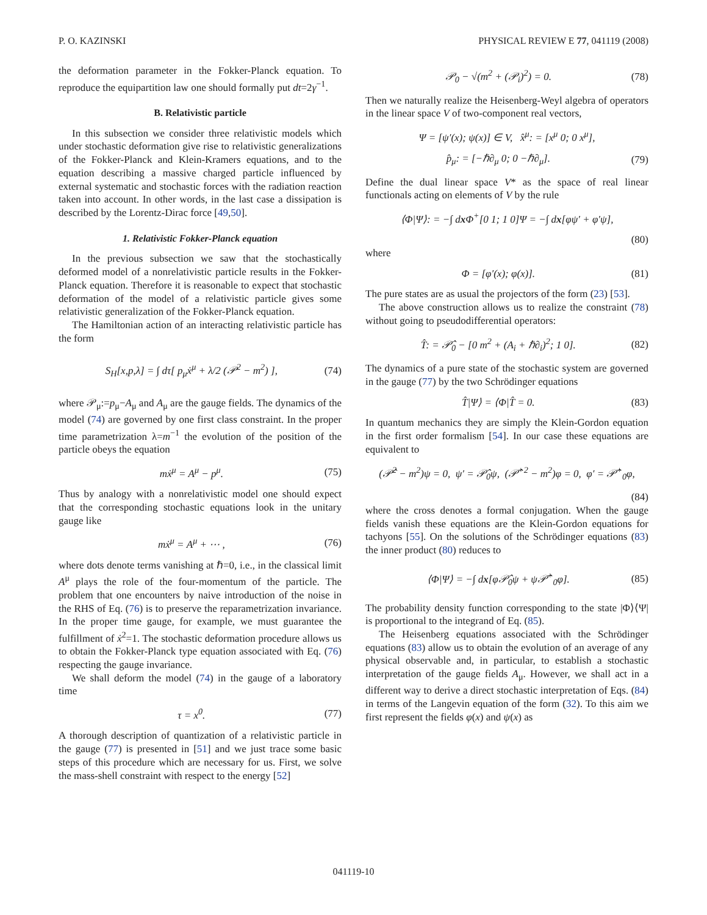P. O. KAZINSKI PHYSICAL REVIEW E 77, 041119 (2008)
the deformation parameter in the Fokker-Planck equation. To reproduce the equipartition law one should formally put dt=2γ<sup>−1</sup>.
B. Relativistic particle
In this subsection we consider three relativistic models which under stochastic deformation give rise to relativistic generalizations of the Fokker-Planck and Klein-Kramers equations, and to the equation describing a massive charged particle influenced by external systematic and stochastic forces with the radiation reaction taken into account. In other words, in the last case a dissipation is described by the Lorentz-Dirac force [49,50].
1. Relativistic Fokker-Planck equation
In the previous subsection we saw that the stochastically deformed model of a nonrelativistic particle results in the Fokker-Planck equation. Therefore it is reasonable to expect that stochastic deformation of the model of a relativistic particle gives some relativistic generalization of the Fokker-Planck equation.
The Hamiltonian action of an interacting relativistic particle has the form
S<sub>H</sub>[x,p,λ] = ∫ dτ[ p<sub>μ</sub>ẋ<sup>μ</sup> + λ/2 (𝒫<sup>2</sup> − m<sup>2</sup>) ], (74)
where 𝒫<sub>μ</sub>:=p<sub>μ</sub>−A<sub>μ</sub> and A<sub>μ</sub> are the gauge fields. The dynamics of the model (74) are governed by one first class constraint. In the proper time parametrization λ=m<sup>−1</sup> the evolution of the position of the particle obeys the equation
mẋ<sup>μ</sup> = A<sup>μ</sup> − p<sup>μ</sup>. (75)
Thus by analogy with a nonrelativistic model one should expect that the corresponding stochastic equations look in the unitary gauge like
mẋ<sup>μ</sup> = A<sup>μ</sup> + ⋯ , (76)
where dots denote terms vanishing at ℏ=0, i.e., in the classical limit A<sup>μ</sup> plays the role of the four-momentum of the particle. The problem that one encounters by naive introduction of the noise in the RHS of Eq. (76) is to preserve the reparametrization invariance. In the proper time gauge, for example, we must guarantee the fulfillment of ẋ<sup>2</sup>=1. The stochastic deformation procedure allows us to obtain the Fokker-Planck type equation associated with Eq. (76) respecting the gauge invariance.
We shall deform the model (74) in the gauge of a laboratory time
τ = x<sup>0</sup>. (77)
A thorough description of quantization of a relativistic particle in the gauge (77) is presented in [51] and we just trace some basic steps of this procedure which are necessary for us. First, we solve the mass-shell constraint with respect to the energy [52]
𝒫<sub>0</sub> − √(m<sup>2</sup> + (𝒫<sub>i</sub>)<sup>2</sup>) = 0. (78)
Then we naturally realize the Heisenberg-Weyl algebra of operators in the linear space V of two-component real vectors,
Ψ = [ψ′(x); ψ(x)] ∈ V, x̂<sup>μ</sup>: = [x<sup>μ</sup> 0; 0 x<sup>μ</sup>],
p̂<sub>μ</sub>: = [−ℏ∂<sub>μ</sub> 0; 0 −ℏ∂<sub>μ</sub>]. (79)
Define the dual linear space V* as the space of real linear functionals acting on elements of V by the rule
⟨Φ|Ψ⟩: = −∫ dx Φ<sup>+</sup>[0 1; 1 0]Ψ = −∫ dx[φψ′ + φ′ψ],
(80)
where
Φ = [φ′(x); φ(x)]. (81)
The pure states are as usual the projectors of the form (23) [53].
The above construction allows us to realize the constraint (78) without going to pseudodifferential operators:
T̂: = 𝒫̂<sub>0</sub> − [0 m<sup>2</sup> + (A<sub>i</sub> + ℏ∂<sub>i</sub>)<sup>2</sup>; 1 0]. (82)
The dynamics of a pure state of the stochastic system are governed in the gauge (77) by the two Schrödinger equations
T̂|Ψ⟩ = ⟨Φ|T̂ = 0. (83)
In quantum mechanics they are simply the Klein-Gordon equation in the first order formalism [54]. In our case these equations are equivalent to
(𝒫̂<sup>2</sup> − m<sup>2</sup>)ψ = 0, ψ′ = 𝒫̂<sub>0</sub>ψ, (𝒫̂<sup>+2</sup> − m<sup>2</sup>)φ = 0, φ′ = 𝒫̂<sup>+</sup><sub>0</sub>φ,
(84)
where the cross denotes a formal conjugation. When the gauge fields vanish these equations are the Klein-Gordon equations for tachyons [55]. On the solutions of the Schrödinger equations (83) the inner product (80) reduces to
⟨Φ|Ψ⟩ = −∫ dx[φ𝒫̂<sub>0</sub>ψ + ψ𝒫̂<sup>+</sup><sub>0</sub>φ]. (85)
The probability density function corresponding to the state |Φ⟩⟨Ψ| is proportional to the integrand of Eq. (85).
The Heisenberg equations associated with the Schrödinger equations (83) allow us to obtain the evolution of an average of any physical observable and, in particular, to establish a stochastic interpretation of the gauge fields A<sub>μ</sub>. However, we shall act in a different way to derive a direct stochastic interpretation of Eqs. (84) in terms of the Langevin equation of the form (32). To this aim we first represent the fields φ(x) and ψ(x) as
041119-10